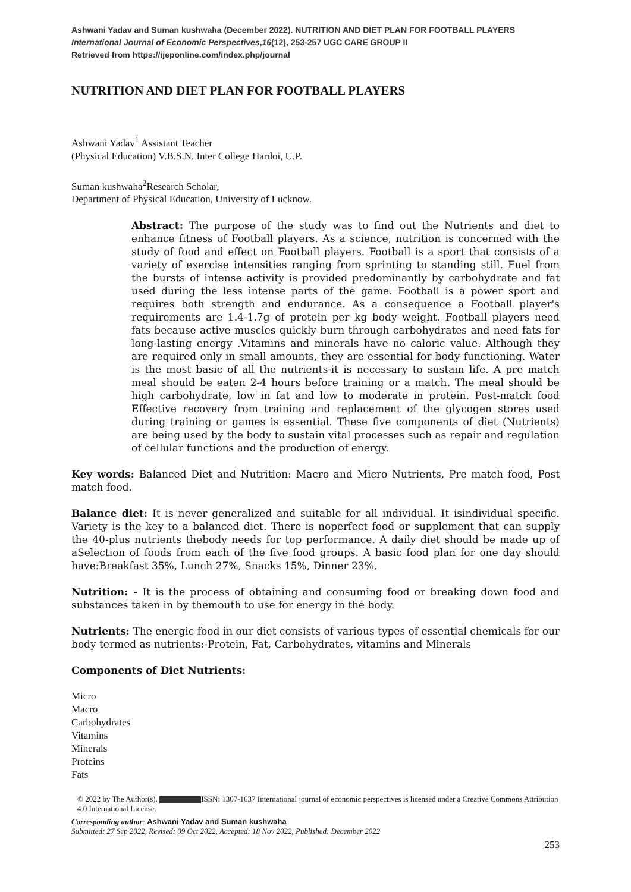Ashwani Yadav and Suman kushwaha (December 2022). NUTRITION AND DIET PLAN FOR FOOTBALL PLAYERS
International Journal of Economic Perspectives,16(12), 253-257 UGC CARE GROUP II
Retrieved from https://ijeponline.com/index.php/journal
NUTRITION AND DIET PLAN FOR FOOTBALL PLAYERS
Ashwani Yadav<sup>1</sup> Assistant Teacher
(Physical Education) V.B.S.N. Inter College Hardoi, U.P.
Suman kushwaha<sup>2</sup>Research Scholar,
Department of Physical Education, University of Lucknow.
Abstract: The purpose of the study was to find out the Nutrients and diet to enhance fitness of Football players. As a science, nutrition is concerned with the study of food and effect on Football players. Football is a sport that consists of a variety of exercise intensities ranging from sprinting to standing still. Fuel from the bursts of intense activity is provided predominantly by carbohydrate and fat used during the less intense parts of the game. Football is a power sport and requires both strength and endurance. As a consequence a Football player's requirements are 1.4-1.7g of protein per kg body weight. Football players need fats because active muscles quickly burn through carbohydrates and need fats for long-lasting energy .Vitamins and minerals have no caloric value. Although they are required only in small amounts, they are essential for body functioning. Water is the most basic of all the nutrients-it is necessary to sustain life. A pre match meal should be eaten 2-4 hours before training or a match. The meal should be high carbohydrate, low in fat and low to moderate in protein. Post-match food Effective recovery from training and replacement of the glycogen stores used during training or games is essential. These five components of diet (Nutrients) are being used by the body to sustain vital processes such as repair and regulation of cellular functions and the production of energy.
Key words: Balanced Diet and Nutrition: Macro and Micro Nutrients, Pre match food, Post match food.
Balance diet: It is never generalized and suitable for all individual. It isindividual specific. Variety is the key to a balanced diet. There is noperfect food or supplement that can supply the 40-plus nutrients thebody needs for top performance. A daily diet should be made up of aSelection of foods from each of the five food groups. A basic food plan for one day should have:Breakfast 35%, Lunch 27%, Snacks 15%, Dinner 23%.
Nutrition: - It is the process of obtaining and consuming food or breaking down food and substances taken in by themouth to use for energy in the body.
Nutrients: The energic food in our diet consists of various types of essential chemicals for our body termed as nutrients:-Protein, Fat, Carbohydrates, vitamins and Minerals
Components of Diet Nutrients:
Micro
Macro
Carbohydrates
Vitamins
Minerals
Proteins
Fats
© 2022 by The Author(s). ISSN: 1307-1637 International journal of economic perspectives is licensed under a Creative Commons Attribution 4.0 International License.
Corresponding author: Ashwani Yadav and Suman kushwaha
Submitted: 27 Sep 2022, Revised: 09 Oct 2022, Accepted: 18 Nov 2022, Published: December 2022
253